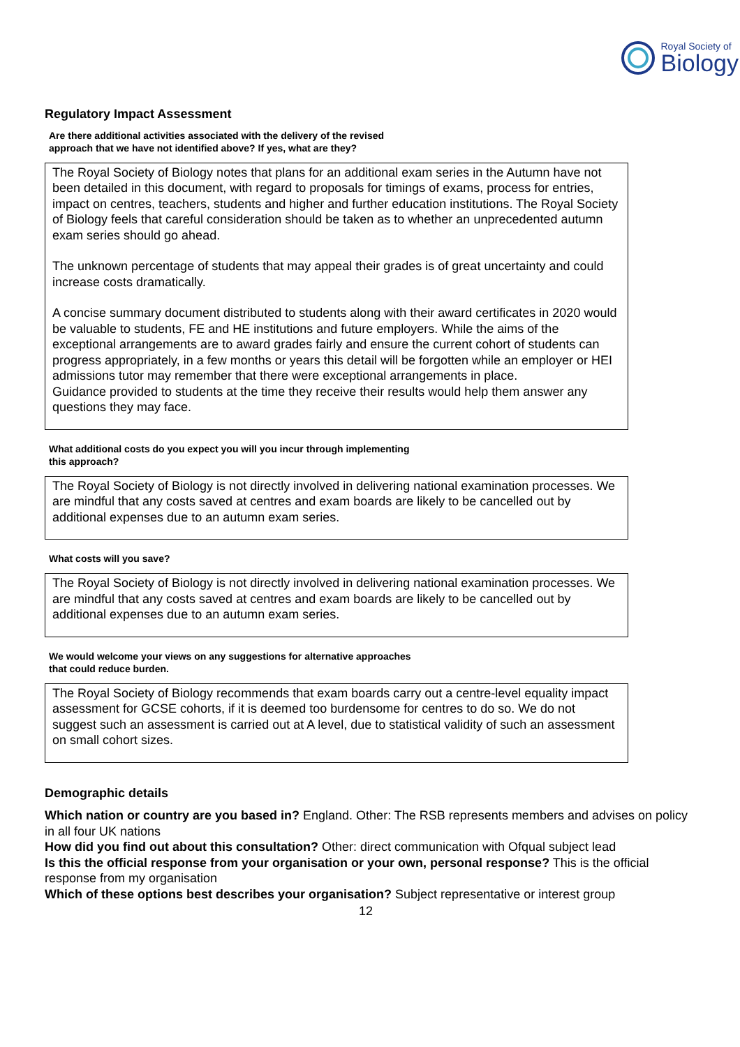Royal Society of
Biology
Regulatory Impact Assessment
Are there additional activities associated with the delivery of the revised
approach that we have not identified above? If yes, what are they?
The Royal Society of Biology notes that plans for an additional exam series in the Autumn have not been detailed in this document, with regard to proposals for timings of exams, process for entries, impact on centres, teachers, students and higher and further education institutions. The Royal Society of Biology feels that careful consideration should be taken as to whether an unprecedented autumn exam series should go ahead.
The unknown percentage of students that may appeal their grades is of great uncertainty and could increase costs dramatically.
A concise summary document distributed to students along with their award certificates in 2020 would be valuable to students, FE and HE institutions and future employers. While the aims of the exceptional arrangements are to award grades fairly and ensure the current cohort of students can progress appropriately, in a few months or years this detail will be forgotten while an employer or HEI admissions tutor may remember that there were exceptional arrangements in place.
Guidance provided to students at the time they receive their results would help them answer any questions they may face.
What additional costs do you expect you will you incur through implementing
this approach?
The Royal Society of Biology is not directly involved in delivering national examination processes. We are mindful that any costs saved at centres and exam boards are likely to be cancelled out by additional expenses due to an autumn exam series.
What costs will you save?
The Royal Society of Biology is not directly involved in delivering national examination processes. We are mindful that any costs saved at centres and exam boards are likely to be cancelled out by additional expenses due to an autumn exam series.
We would welcome your views on any suggestions for alternative approaches
that could reduce burden.
The Royal Society of Biology recommends that exam boards carry out a centre-level equality impact assessment for GCSE cohorts, if it is deemed too burdensome for centres to do so. We do not suggest such an assessment is carried out at A level, due to statistical validity of such an assessment on small cohort sizes.
Demographic details
Which nation or country are you based in? England. Other: The RSB represents members and advises on policy in all four UK nations
How did you find out about this consultation? Other: direct communication with Ofqual subject lead
Is this the official response from your organisation or your own, personal response? This is the official response from my organisation
Which of these options best describes your organisation? Subject representative or interest group
12